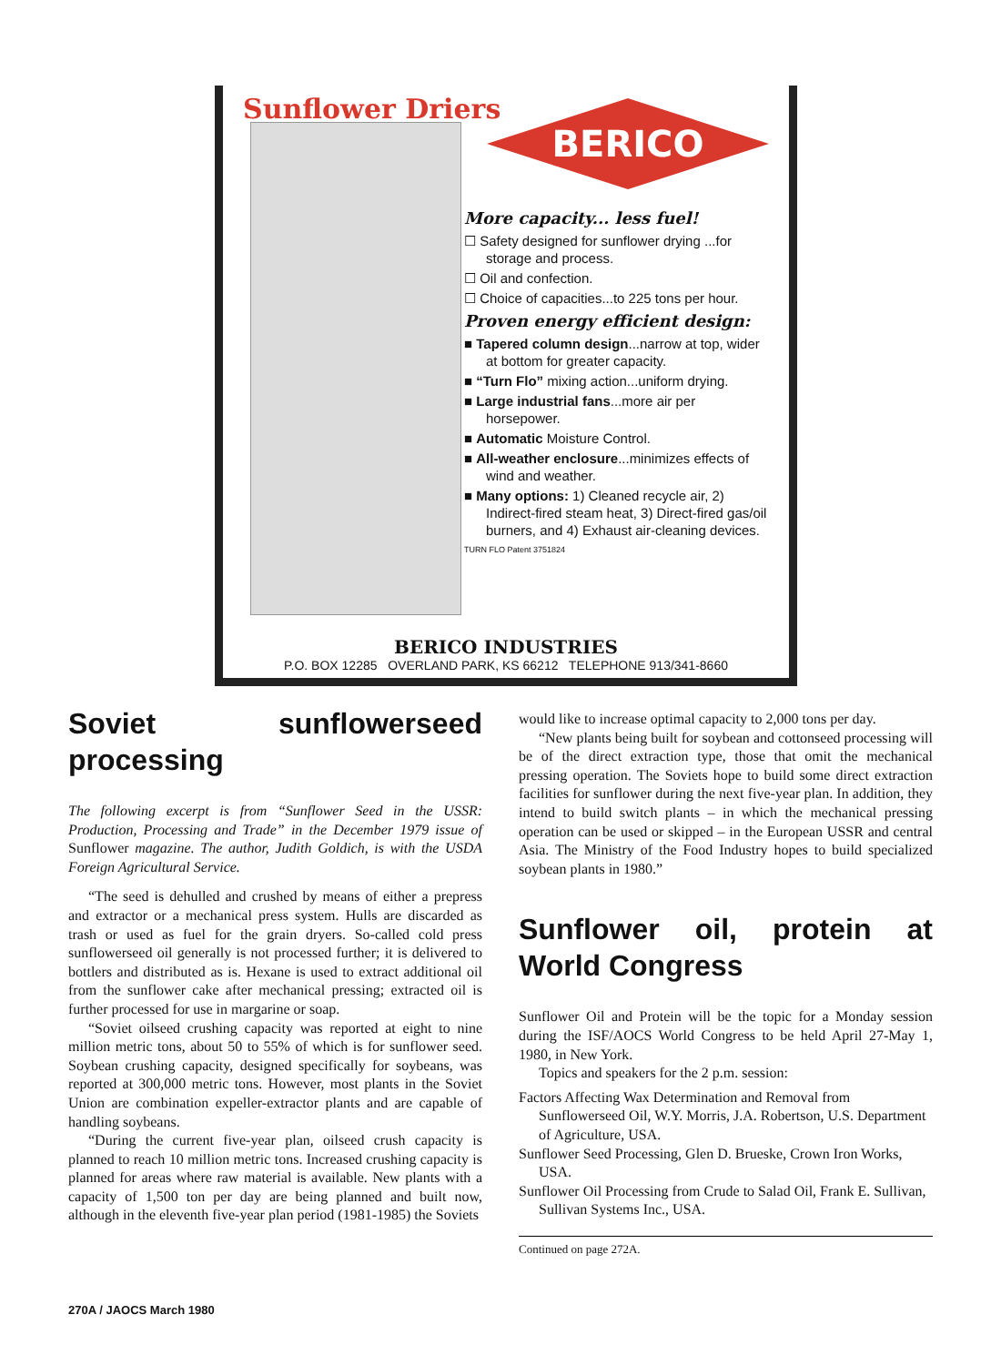Sunflower Driers
BERICO
More capacity... less fuel!
☐ Safety designed for sunflower drying ...for storage and process.
☐ Oil and confection.
☐ Choice of capacities...to 225 tons per hour.
Proven energy efficient design:
■ Tapered column design...narrow at top, wider at bottom for greater capacity.
■ “Turn Flo” mixing action...uniform drying.
■ Large industrial fans...more air per horsepower.
■ Automatic Moisture Control.
■ All-weather enclosure...minimizes effects of wind and weather.
■ Many options: 1) Cleaned recycle air, 2) Indirect-fired steam heat, 3) Direct-fired gas/oil burners, and 4) Exhaust air-cleaning devices.
TURN FLO Patent 3751824
BERICO INDUSTRIES
P.O. BOX 12285 OVERLAND PARK, KS 66212 TELEPHONE 913/341-8660
Soviet sunflowerseed processing
The following excerpt is from “Sunflower Seed in the USSR: Production, Processing and Trade” in the December 1979 issue of Sunflower magazine. The author, Judith Goldich, is with the USDA Foreign Agricultural Service.
“The seed is dehulled and crushed by means of either a prepress and extractor or a mechanical press system. Hulls are discarded as trash or used as fuel for the grain dryers. So-called cold press sunflowerseed oil generally is not processed further; it is delivered to bottlers and distributed as is. Hexane is used to extract additional oil from the sunflower cake after mechanical pressing; extracted oil is further processed for use in margarine or soap.
“Soviet oilseed crushing capacity was reported at eight to nine million metric tons, about 50 to 55% of which is for sunflower seed. Soybean crushing capacity, designed specifically for soybeans, was reported at 300,000 metric tons. However, most plants in the Soviet Union are combination expeller-extractor plants and are capable of handling soybeans.
“During the current five-year plan, oilseed crush capacity is planned to reach 10 million metric tons. Increased crushing capacity is planned for areas where raw material is available. New plants with a capacity of 1,500 ton per day are being planned and built now, although in the eleventh five-year plan period (1981-1985) the Soviets
would like to increase optimal capacity to 2,000 tons per day.
“New plants being built for soybean and cottonseed processing will be of the direct extraction type, those that omit the mechanical pressing operation. The Soviets hope to build some direct extraction facilities for sunflower during the next five-year plan. In addition, they intend to build switch plants – in which the mechanical pressing operation can be used or skipped – in the European USSR and central Asia. The Ministry of the Food Industry hopes to build specialized soybean plants in 1980.”
Sunflower oil, protein at World Congress
Sunflower Oil and Protein will be the topic for a Monday session during the ISF/AOCS World Congress to be held April 27-May 1, 1980, in New York.
Topics and speakers for the 2 p.m. session:
Factors Affecting Wax Determination and Removal from Sunflowerseed Oil, W.Y. Morris, J.A. Robertson, U.S. Department of Agriculture, USA.
Sunflower Seed Processing, Glen D. Brueske, Crown Iron Works, USA.
Sunflower Oil Processing from Crude to Salad Oil, Frank E. Sullivan, Sullivan Systems Inc., USA.
Continued on page 272A.
270A / JAOCS March 1980